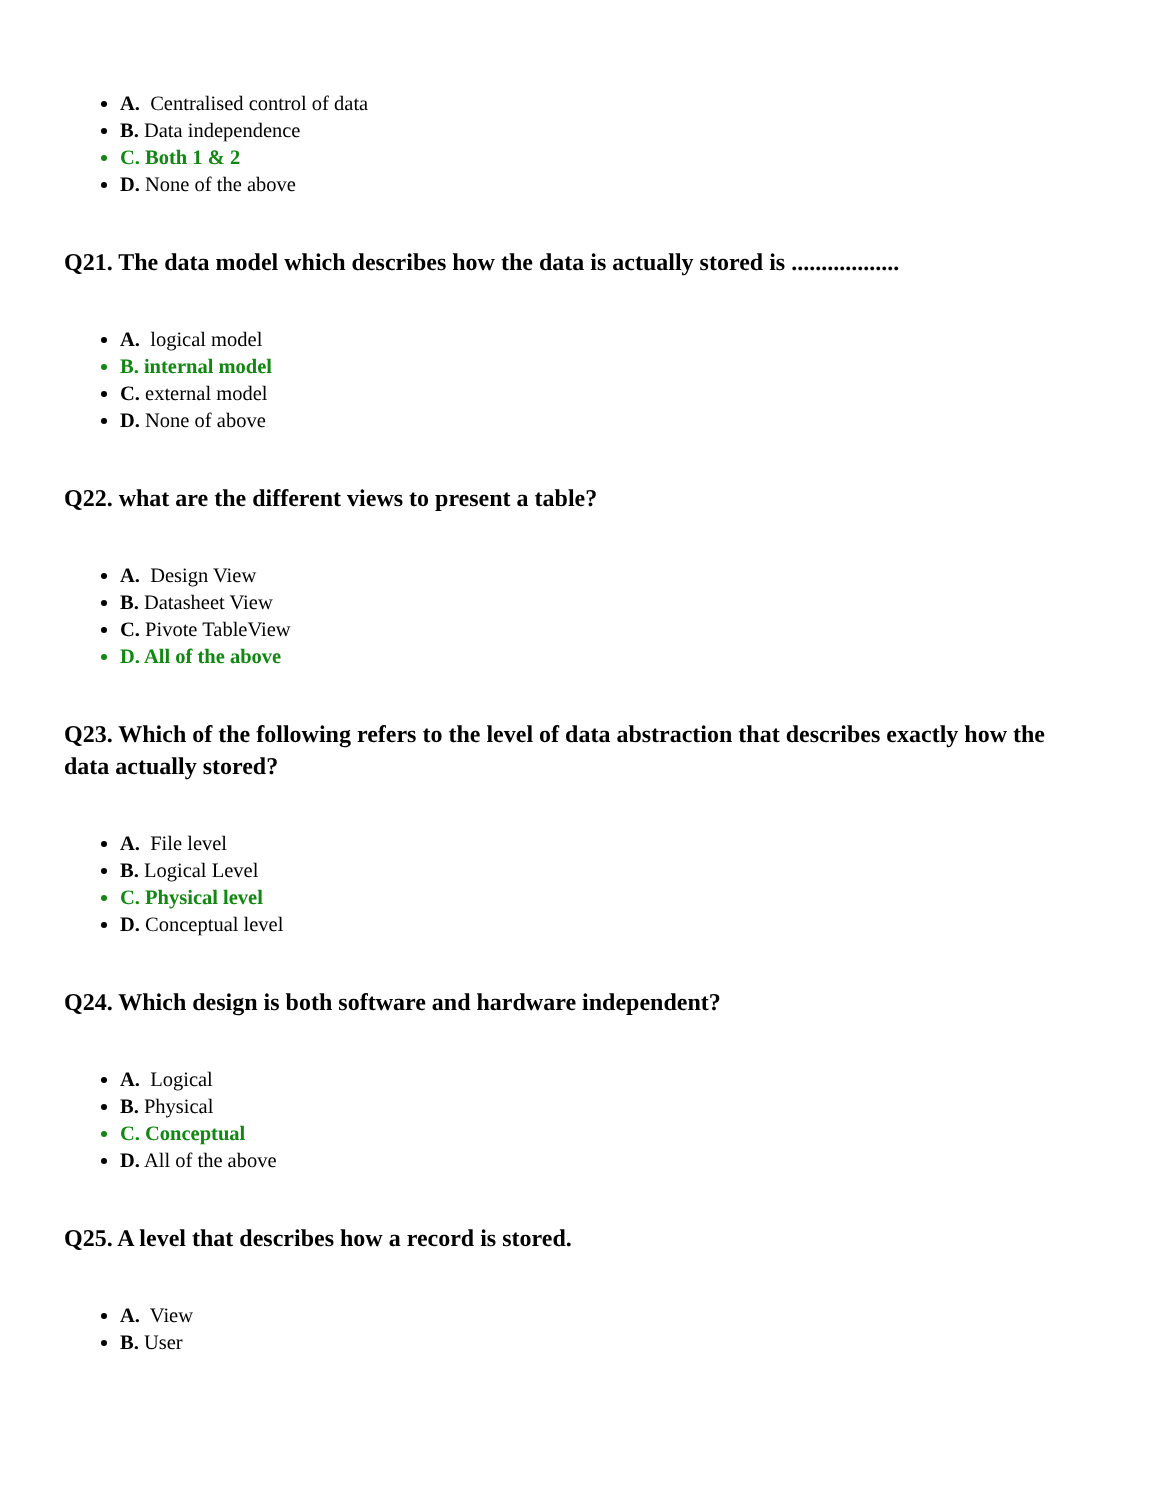A. Centralised control of data
B. Data independence
C. Both 1 & 2
D. None of the above
Q21. The data model which describes how the data is actually stored is ..................
A. logical model
B. internal model
C. external model
D. None of above
Q22. what are the different views to present a table?
A. Design View
B. Datasheet View
C. Pivote TableView
D. All of the above
Q23. Which of the following refers to the level of data abstraction that describes exactly how the data actually stored?
A. File level
B. Logical Level
C. Physical level
D. Conceptual level
Q24. Which design is both software and hardware independent?
A. Logical
B. Physical
C. Conceptual
D. All of the above
Q25. A level that describes how a record is stored.
A. View
B. User